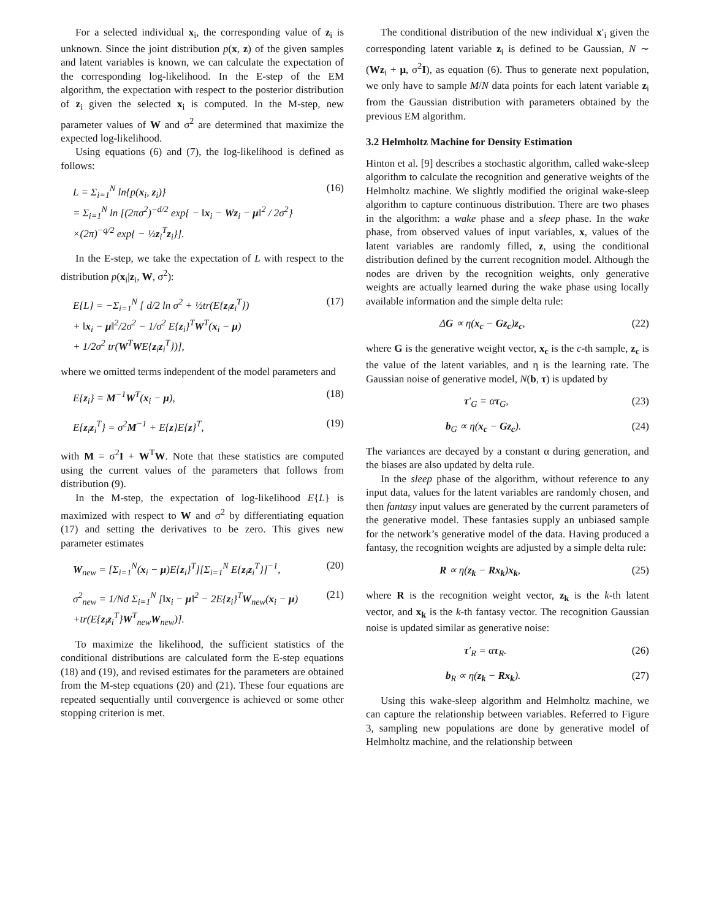For a selected individual x<sub>i</sub>, the corresponding value of z<sub>i</sub> is unknown. Since the joint distribution p(x, z) of the given samples and latent variables is known, we can calculate the expectation of the corresponding log-likelihood. In the E-step of the EM algorithm, the expectation with respect to the posterior distribution of z<sub>i</sub> given the selected x<sub>i</sub> is computed. In the M-step, new parameter values of W and σ<sup>2</sup> are determined that maximize the expected log-likelihood.
Using equations (6) and (7), the log-likelihood is defined as follows:
L = Σ<sub>i=1</sub><sup>N</sup> ln{p(x<sub>i</sub>, z<sub>i</sub>)}
= Σ<sub>i=1</sub><sup>N</sup> ln [(2πσ<sup>2</sup>)<sup>−d/2</sup> exp{ − ‖x<sub>i</sub> − Wz<sub>i</sub> − μ‖<sup>2</sup> / 2σ<sup>2</sup>}
×(2π)<sup>−q/2</sup> exp{ − ½z<sub>i</sub><sup>T</sup>z<sub>i</sub>}].
(16)
In the E-step, we take the expectation of L with respect to the distribution p(x<sub>i</sub>|z<sub>i</sub>, W, σ<sup>2</sup>):
E{L} = −Σ<sub>i=1</sub><sup>N</sup> [ d/2 ln σ<sup>2</sup> + ½tr(E{z<sub>i</sub>z<sub>i</sub><sup>T</sup>})
+ ‖x<sub>i</sub> − μ‖<sup>2</sup>/2σ<sup>2</sup> − 1/σ<sup>2</sup> E{z<sub>i</sub>}<sup>T</sup>W<sup>T</sup>(x<sub>i</sub> − μ)
+ 1/2σ<sup>2</sup> tr(W<sup>T</sup>WE{z<sub>i</sub>z<sub>i</sub><sup>T</sup>})],
(17)
where we omitted terms independent of the model parameters and
E{z<sub>i</sub>} = M<sup>−1</sup>W<sup>T</sup>(x<sub>i</sub> − μ), (18)
E{z<sub>i</sub>z<sub>i</sub><sup>T</sup>} = σ<sup>2</sup>M<sup>−1</sup> + E{z}E{z}<sup>T</sup>, (19)
with M = σ<sup>2</sup>I + W<sup>T</sup>W. Note that these statistics are computed using the current values of the parameters that follows from distribution (9).
In the M-step, the expectation of log-likelihood E{L} is maximized with respect to W and σ<sup>2</sup> by differentiating equation (17) and setting the derivatives to be zero. This gives new parameter estimates
W<sub>new</sub> = [Σ<sub>i=1</sub><sup>N</sup>(x<sub>i</sub> − μ)E{z<sub>i</sub>}<sup>T</sup>][Σ<sub>i=1</sub><sup>N</sup> E{z<sub>i</sub>z<sub>i</sub><sup>T</sup>}]<sup>−1</sup>,
(20)
σ<sup>2</sup><sub>new</sub> = 1/Nd Σ<sub>i=1</sub><sup>N</sup> [‖x<sub>i</sub> − μ‖<sup>2</sup> − 2E{z<sub>i</sub>}<sup>T</sup>W<sub>new</sub>(x<sub>i</sub> − μ)
+tr(E{z<sub>i</sub>z<sub>i</sub><sup>T</sup>}W<sup>T</sup><sub>new</sub>W<sub>new</sub>)].
(21)
To maximize the likelihood, the sufficient statistics of the conditional distributions are calculated form the E-step equations (18) and (19), and revised estimates for the parameters are obtained from the M-step equations (20) and (21). These four equations are repeated sequentially until convergence is achieved or some other stopping criterion is met.
The conditional distribution of the new individual x′<sub>i</sub> given the corresponding latent variable z<sub>i</sub> is defined to be Gaussian, N ∼ (Wz<sub>i</sub> + μ, σ<sup>2</sup>I), as equation (6). Thus to generate next population, we only have to sample M/N data points for each latent variable z<sub>i</sub> from the Gaussian distribution with parameters obtained by the previous EM algorithm.
3.2 Helmholtz Machine for Density Estimation
Hinton et al. [9] describes a stochastic algorithm, called wake-sleep algorithm to calculate the recognition and generative weights of the Helmholtz machine. We slightly modified the original wake-sleep algorithm to capture continuous distribution. There are two phases in the algorithm: a wake phase and a sleep phase. In the wake phase, from observed values of input variables, x, values of the latent variables are randomly filled, z, using the conditional distribution defined by the current recognition model. Although the nodes are driven by the recognition weights, only generative weights are actually learned during the wake phase using locally available information and the simple delta rule:
ΔG ∝ η(x<sub>c</sub> − Gz<sub>c</sub>)z<sub>c</sub>, (22)
where G is the generative weight vector, x<sub>c</sub> is the c-th sample, z<sub>c</sub> is the value of the latent variables, and η is the learning rate. The Gaussian noise of generative model, N(b, τ) is updated by
τ′<sub>G</sub> = ατ<sub>G</sub>, (23)
b<sub>G</sub> ∝ η(x<sub>c</sub> − Gz<sub>c</sub>). (24)
The variances are decayed by a constant α during generation, and the biases are also updated by delta rule.
In the sleep phase of the algorithm, without reference to any input data, values for the latent variables are randomly chosen, and then fantasy input values are generated by the current parameters of the generative model. These fantasies supply an unbiased sample for the network’s generative model of the data. Having produced a fantasy, the recognition weights are adjusted by a simple delta rule:
R ∝ η(z<sub>k</sub> − Rx<sub>k</sub>)x<sub>k</sub>, (25)
where R is the recognition weight vector, z<sub>k</sub> is the k-th latent vector, and x<sub>k</sub> is the k-th fantasy vector. The recognition Gaussian noise is updated similar as generative noise:
τ′<sub>R</sub> = ατ<sub>R</sub>. (26)
b<sub>R</sub> ∝ η(z<sub>k</sub> − Rx<sub>k</sub>). (27)
Using this wake-sleep algorithm and Helmholtz machine, we can capture the relationship between variables. Referred to Figure 3, sampling new populations are done by generative model of Helmholtz machine, and the relationship between